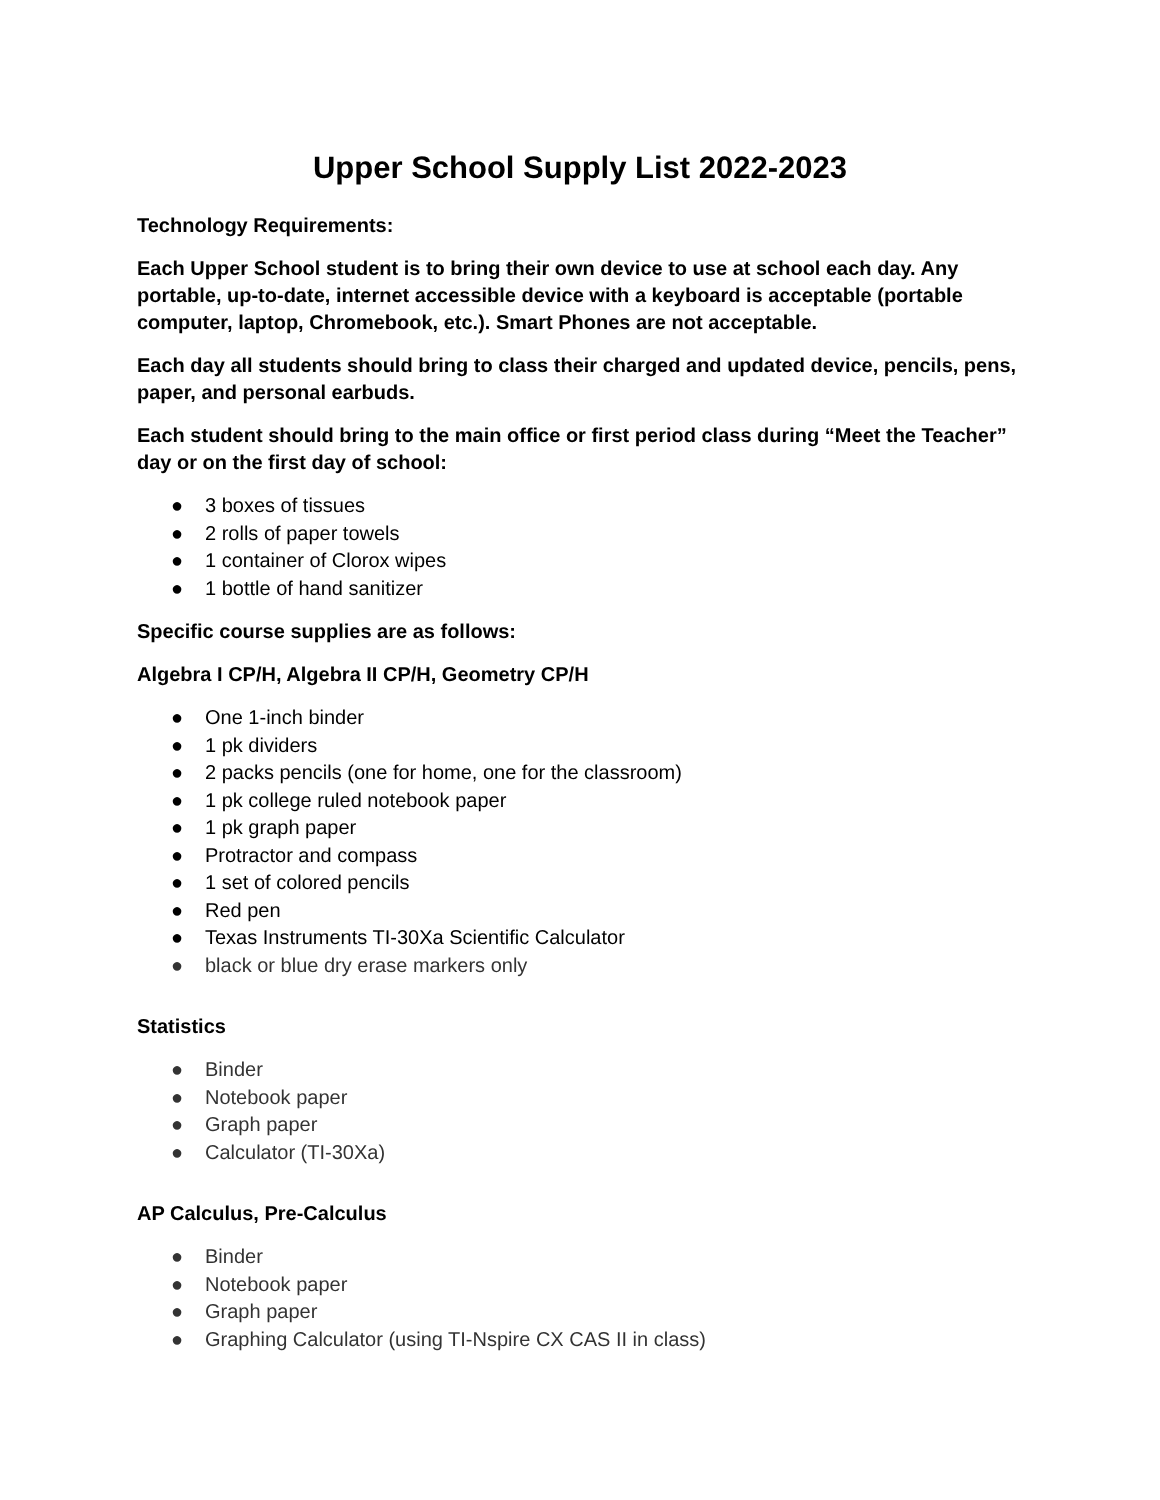Upper School Supply List 2022-2023
Technology Requirements:
Each Upper School student is to bring their own device to use at school each day. Any portable, up-to-date, internet accessible device with a keyboard is acceptable (portable computer, laptop, Chromebook, etc.). Smart Phones are not acceptable.
Each day all students should bring to class their charged and updated device, pencils, pens, paper, and personal earbuds.
Each student should bring to the main office or first period class during “Meet the Teacher” day or on the first day of school:
● 3 boxes of tissues
● 2 rolls of paper towels
● 1 container of Clorox wipes
● 1 bottle of hand sanitizer
Specific course supplies are as follows:
Algebra I CP/H, Algebra II CP/H, Geometry CP/H
● One 1-inch binder
● 1 pk dividers
● 2 packs pencils (one for home, one for the classroom)
● 1 pk college ruled notebook paper
● 1 pk graph paper
● Protractor and compass
● 1 set of colored pencils
● Red pen
● Texas Instruments TI-30Xa Scientific Calculator
● black or blue dry erase markers only
Statistics
● Binder
● Notebook paper
● Graph paper
● Calculator (TI-30Xa)
AP Calculus, Pre-Calculus
● Binder
● Notebook paper
● Graph paper
● Graphing Calculator (using TI-Nspire CX CAS II in class)